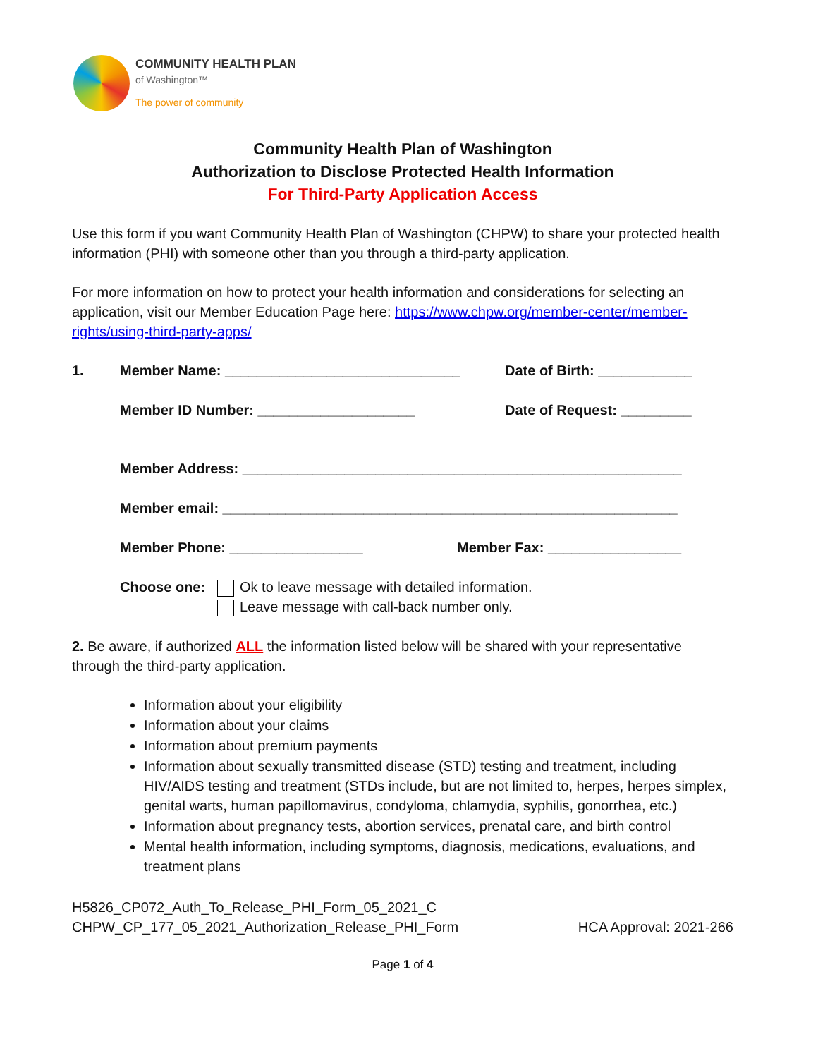COMMUNITY HEALTH PLAN
of Washington™
The power of community
Community Health Plan of Washington
Authorization to Disclose Protected Health Information
For Third-Party Application Access
Use this form if you want Community Health Plan of Washington (CHPW) to share your protected health information (PHI) with someone other than you through a third-party application.
For more information on how to protect your health information and considerations for selecting an application, visit our Member Education Page here: https://www.chpw.org/member-center/member-rights/using-third-party-apps/
1. Member Name: ______________________________ Date of Birth: ____________
Member ID Number: ____________________ Date of Request: _________
Member Address: ________________________________________________________
Member email: __________________________________________________________
Member Phone: _________________ Member Fax: _________________
Choose one: Ok to leave message with detailed information.
Leave message with call-back number only.
2. Be aware, if authorized ALL the information listed below will be shared with your representative through the third-party application.
Information about your eligibility
Information about your claims
Information about premium payments
Information about sexually transmitted disease (STD) testing and treatment, including HIV/AIDS testing and treatment (STDs include, but are not limited to, herpes, herpes simplex, genital warts, human papillomavirus, condyloma, chlamydia, syphilis, gonorrhea, etc.)
Information about pregnancy tests, abortion services, prenatal care, and birth control
Mental health information, including symptoms, diagnosis, medications, evaluations, and treatment plans
H5826_CP072_Auth_To_Release_PHI_Form_05_2021_C
CHPW_CP_177_05_2021_Authorization_Release_PHI_Form HCA Approval: 2021-266
Page 1 of 4